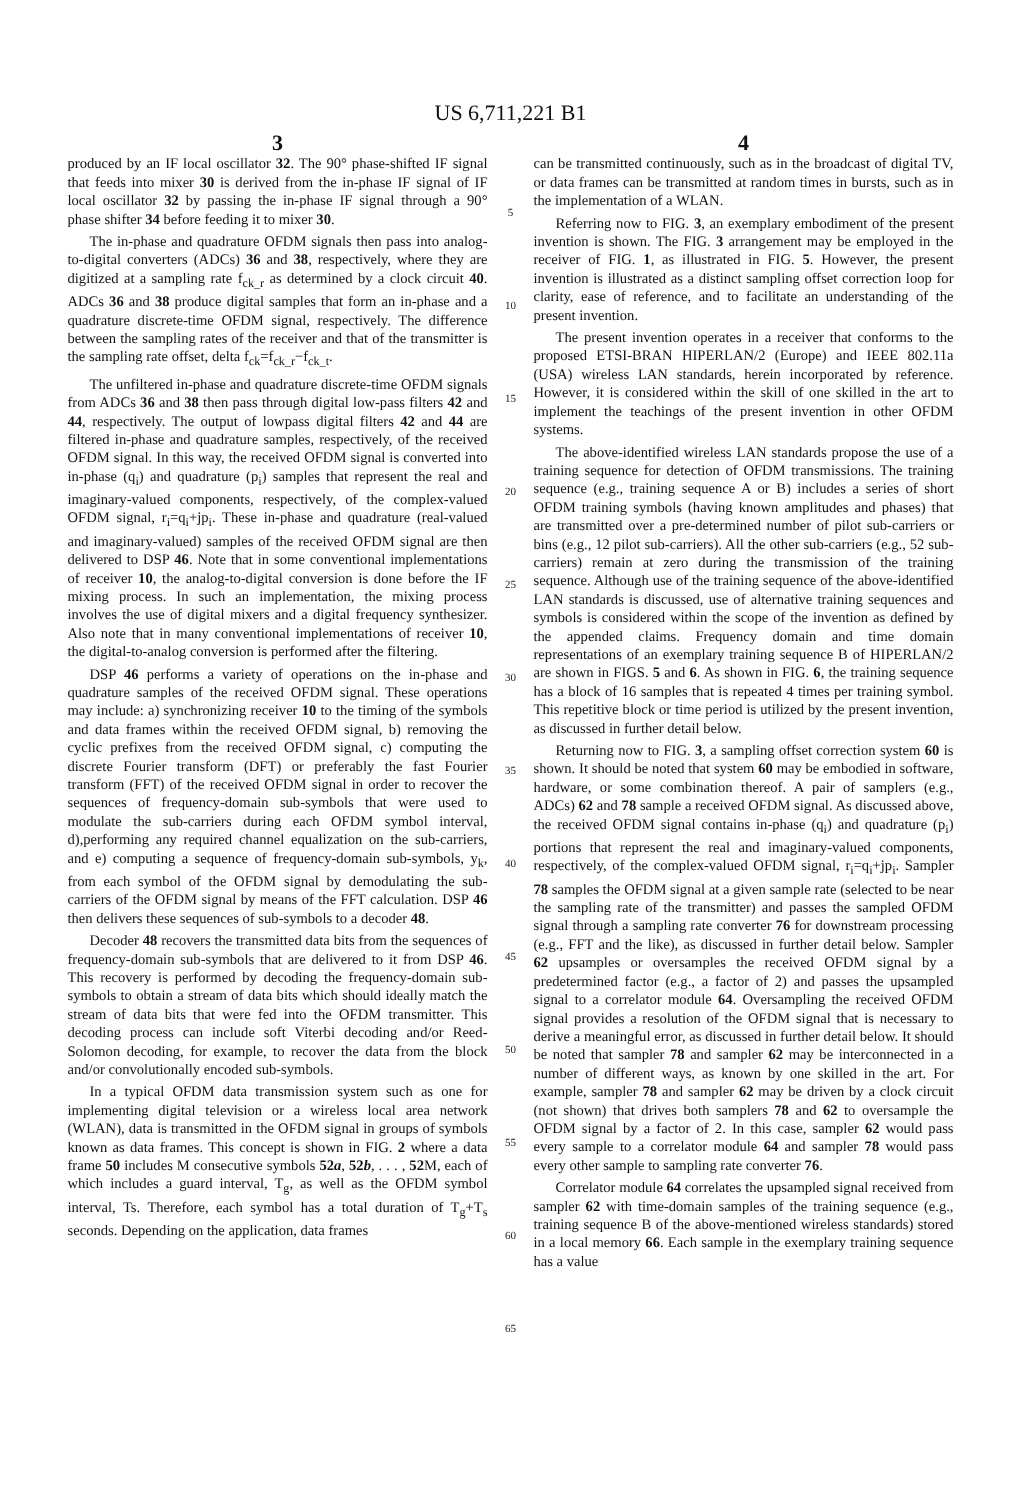US 6,711,221 B1
3
produced by an IF local oscillator 32. The 90° phase-shifted IF signal that feeds into mixer 30 is derived from the in-phase IF signal of IF local oscillator 32 by passing the in-phase IF signal through a 90° phase shifter 34 before feeding it to mixer 30.
The in-phase and quadrature OFDM signals then pass into analog-to-digital converters (ADCs) 36 and 38, respectively, where they are digitized at a sampling rate f<sub>ck_r</sub> as determined by a clock circuit 40. ADCs 36 and 38 produce digital samples that form an in-phase and a quadrature discrete-time OFDM signal, respectively. The difference between the sampling rates of the receiver and that of the transmitter is the sampling rate offset, delta f<sub>ck</sub>=f<sub>ck_r</sub>−f<sub>ck_t</sub>.
The unfiltered in-phase and quadrature discrete-time OFDM signals from ADCs 36 and 38 then pass through digital low-pass filters 42 and 44, respectively. The output of lowpass digital filters 42 and 44 are filtered in-phase and quadrature samples, respectively, of the received OFDM signal. In this way, the received OFDM signal is converted into in-phase (q<sub>i</sub>) and quadrature (p<sub>i</sub>) samples that represent the real and imaginary-valued components, respectively, of the complex-valued OFDM signal, r<sub>i</sub>=q<sub>i</sub>+jp<sub>i</sub>. These in-phase and quadrature (real-valued and imaginary-valued) samples of the received OFDM signal are then delivered to DSP 46. Note that in some conventional implementations of receiver 10, the analog-to-digital conversion is done before the IF mixing process. In such an implementation, the mixing process involves the use of digital mixers and a digital frequency synthesizer. Also note that in many conventional implementations of receiver 10, the digital-to-analog conversion is performed after the filtering.
DSP 46 performs a variety of operations on the in-phase and quadrature samples of the received OFDM signal. These operations may include: a) synchronizing receiver 10 to the timing of the symbols and data frames within the received OFDM signal, b) removing the cyclic prefixes from the received OFDM signal, c) computing the discrete Fourier transform (DFT) or preferably the fast Fourier transform (FFT) of the received OFDM signal in order to recover the sequences of frequency-domain sub-symbols that were used to modulate the sub-carriers during each OFDM symbol interval, d),performing any required channel equalization on the sub-carriers, and e) computing a sequence of frequency-domain sub-symbols, y<sub>k</sub>, from each symbol of the OFDM signal by demodulating the sub-carriers of the OFDM signal by means of the FFT calculation. DSP 46 then delivers these sequences of sub-symbols to a decoder 48.
Decoder 48 recovers the transmitted data bits from the sequences of frequency-domain sub-symbols that are delivered to it from DSP 46. This recovery is performed by decoding the frequency-domain sub-symbols to obtain a stream of data bits which should ideally match the stream of data bits that were fed into the OFDM transmitter. This decoding process can include soft Viterbi decoding and/or Reed-Solomon decoding, for example, to recover the data from the block and/or convolutionally encoded sub-symbols.
In a typical OFDM data transmission system such as one for implementing digital television or a wireless local area network (WLAN), data is transmitted in the OFDM signal in groups of symbols known as data frames. This concept is shown in FIG. 2 where a data frame 50 includes M consecutive symbols 52a, 52b, . . . , 52 M, each of which includes a guard interval, T<sub>g</sub>, as well as the OFDM symbol interval, Ts. Therefore, each symbol has a total duration of T<sub>g</sub>+T<sub>s</sub> seconds. Depending on the application, data frames
5
10
15
20
25
30
35
40
45
50
55
60
65
4
can be transmitted continuously, such as in the broadcast of digital TV, or data frames can be transmitted at random times in bursts, such as in the implementation of a WLAN.
Referring now to FIG. 3, an exemplary embodiment of the present invention is shown. The FIG. 3 arrangement may be employed in the receiver of FIG. 1, as illustrated in FIG. 5. However, the present invention is illustrated as a distinct sampling offset correction loop for clarity, ease of reference, and to facilitate an understanding of the present invention.
The present invention operates in a receiver that conforms to the proposed ETSI-BRAN HIPERLAN/2 (Europe) and IEEE 802.11a (USA) wireless LAN standards, herein incorporated by reference. However, it is considered within the skill of one skilled in the art to implement the teachings of the present invention in other OFDM systems.
The above-identified wireless LAN standards propose the use of a training sequence for detection of OFDM transmissions. The training sequence (e.g., training sequence A or B) includes a series of short OFDM training symbols (having known amplitudes and phases) that are transmitted over a pre-determined number of pilot sub-carriers or bins (e.g., 12 pilot sub-carriers). All the other sub-carriers (e.g., 52 sub-carriers) remain at zero during the transmission of the training sequence. Although use of the training sequence of the above-identified LAN standards is discussed, use of alternative training sequences and symbols is considered within the scope of the invention as defined by the appended claims. Frequency domain and time domain representations of an exemplary training sequence B of HIPERLAN/2 are shown in FIGS. 5 and 6. As shown in FIG. 6, the training sequence has a block of 16 samples that is repeated 4 times per training symbol. This repetitive block or time period is utilized by the present invention, as discussed in further detail below.
Returning now to FIG. 3, a sampling offset correction system 60 is shown. It should be noted that system 60 may be embodied in software, hardware, or some combination thereof. A pair of samplers (e.g., ADCs) 62 and 78 sample a received OFDM signal. As discussed above, the received OFDM signal contains in-phase (q<sub>i</sub>) and quadrature (p<sub>i</sub>) portions that represent the real and imaginary-valued components, respectively, of the complex-valued OFDM signal, r<sub>i</sub>=q<sub>i</sub>+jp<sub>i</sub>. Sampler 78 samples the OFDM signal at a given sample rate (selected to be near the sampling rate of the transmitter) and passes the sampled OFDM signal through a sampling rate converter 76 for downstream processing (e.g., FFT and the like), as discussed in further detail below. Sampler 62 upsamples or oversamples the received OFDM signal by a predetermined factor (e.g., a factor of 2) and passes the upsampled signal to a correlator module 64. Oversampling the received OFDM signal provides a resolution of the OFDM signal that is necessary to derive a meaningful error, as discussed in further detail below. It should be noted that sampler 78 and sampler 62 may be interconnected in a number of different ways, as known by one skilled in the art. For example, sampler 78 and sampler 62 may be driven by a clock circuit (not shown) that drives both samplers 78 and 62 to oversample the OFDM signal by a factor of 2. In this case, sampler 62 would pass every sample to a correlator module 64 and sampler 78 would pass every other sample to sampling rate converter 76.
Correlator module 64 correlates the upsampled signal received from sampler 62 with time-domain samples of the training sequence (e.g., training sequence B of the above-mentioned wireless standards) stored in a local memory 66. Each sample in the exemplary training sequence has a value